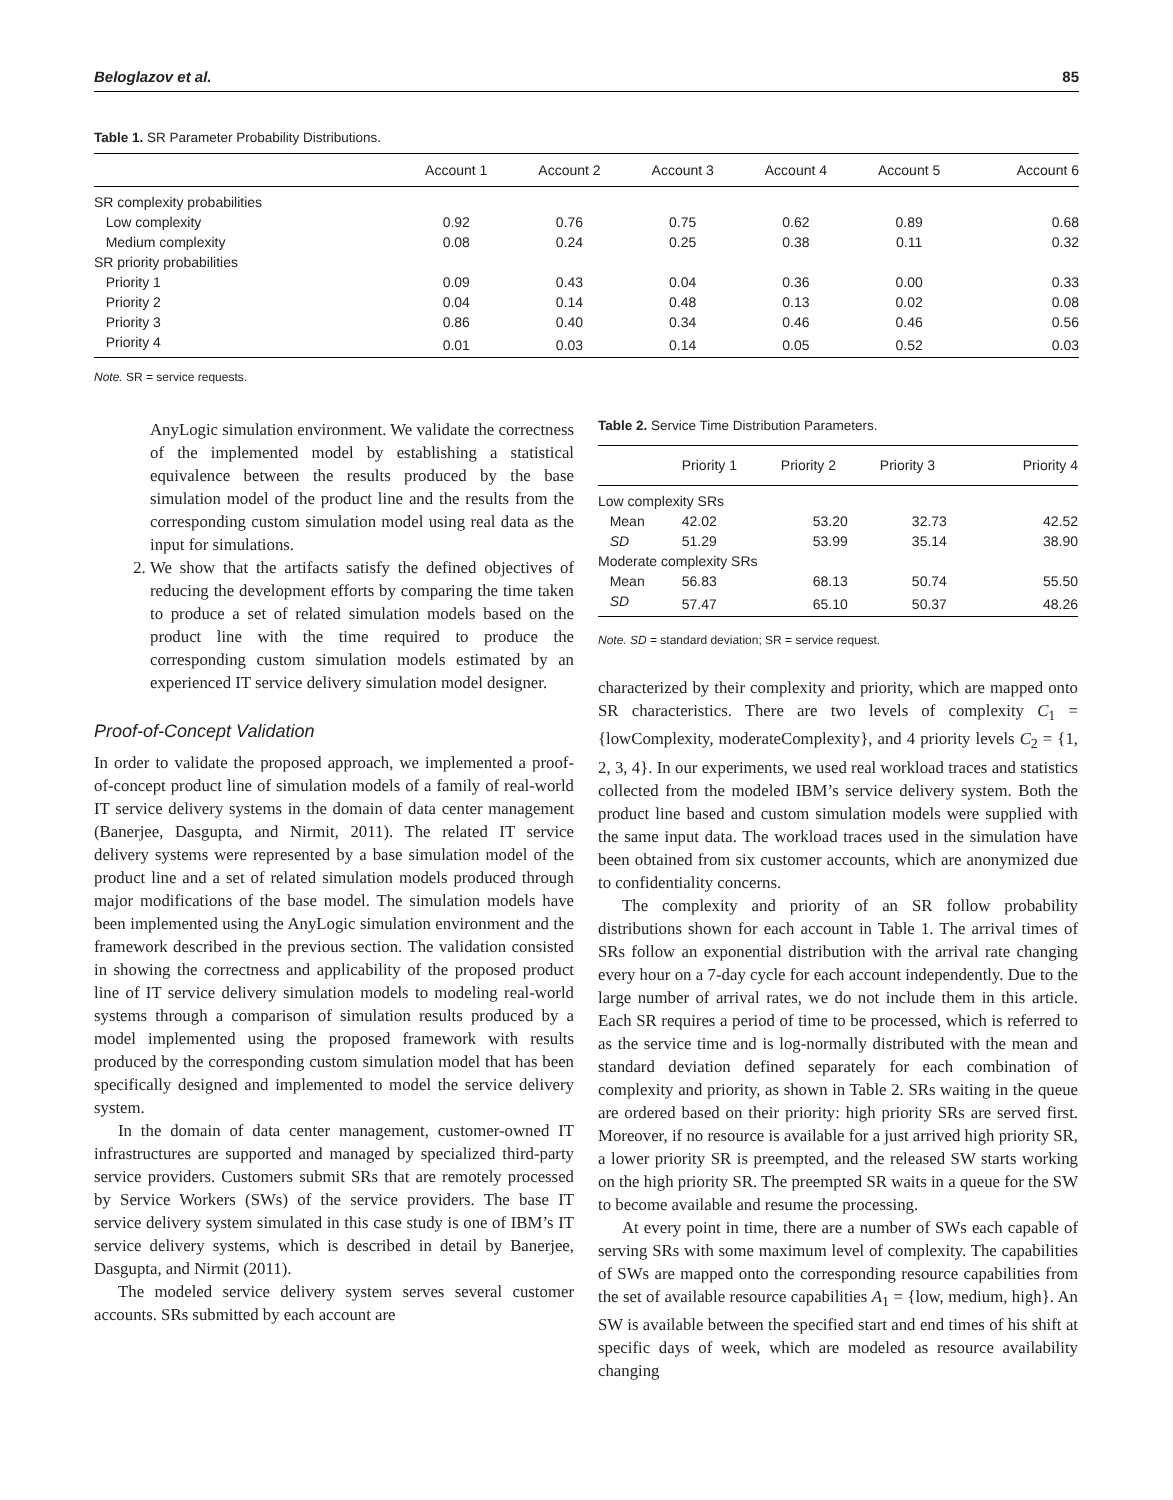Beloglazov et al. 85
Table 1. SR Parameter Probability Distributions.
| | Account 1 | Account 2 | Account 3 | Account 4 | Account 5 | Account 6 |
| --- | --- | --- | --- | --- | --- | --- |
| SR complexity probabilities | | | | | | |
| Low complexity | 0.92 | 0.76 | 0.75 | 0.62 | 0.89 | 0.68 |
| Medium complexity | 0.08 | 0.24 | 0.25 | 0.38 | 0.11 | 0.32 |
| SR priority probabilities | | | | | | |
| Priority 1 | 0.09 | 0.43 | 0.04 | 0.36 | 0.00 | 0.33 |
| Priority 2 | 0.04 | 0.14 | 0.48 | 0.13 | 0.02 | 0.08 |
| Priority 3 | 0.86 | 0.40 | 0.34 | 0.46 | 0.46 | 0.56 |
| Priority 4 | 0.01 | 0.03 | 0.14 | 0.05 | 0.52 | 0.03 |
Note. SR = service requests.
AnyLogic simulation environment. We validate the correctness of the implemented model by establishing a statistical equivalence between the results produced by the base simulation model of the product line and the results from the corresponding custom simulation model using real data as the input for simulations.
2. We show that the artifacts satisfy the defined objectives of reducing the development efforts by comparing the time taken to produce a set of related simulation models based on the product line with the time required to produce the corresponding custom simulation models estimated by an experienced IT service delivery simulation model designer.
Proof-of-Concept Validation
In order to validate the proposed approach, we implemented a proof-of-concept product line of simulation models of a family of real-world IT service delivery systems in the domain of data center management (Banerjee, Dasgupta, and Nirmit, 2011). The related IT service delivery systems were represented by a base simulation model of the product line and a set of related simulation models produced through major modifications of the base model. The simulation models have been implemented using the AnyLogic simulation environment and the framework described in the previous section. The validation consisted in showing the correctness and applicability of the proposed product line of IT service delivery simulation models to modeling real-world systems through a comparison of simulation results produced by a model implemented using the proposed framework with results produced by the corresponding custom simulation model that has been specifically designed and implemented to model the service delivery system.
In the domain of data center management, customer-owned IT infrastructures are supported and managed by specialized third-party service providers. Customers submit SRs that are remotely processed by Service Workers (SWs) of the service providers. The base IT service delivery system simulated in this case study is one of IBM’s IT service delivery systems, which is described in detail by Banerjee, Dasgupta, and Nirmit (2011).
The modeled service delivery system serves several customer accounts. SRs submitted by each account are
Table 2. Service Time Distribution Parameters.
| | Priority 1 | Priority 2 | Priority 3 | Priority 4 |
| --- | --- | --- | --- | --- |
| Low complexity SRs | | | | |
| Mean | 42.02 | 53.20 | 32.73 | 42.52 |
| SD | 51.29 | 53.99 | 35.14 | 38.90 |
| Moderate complexity SRs | | | | |
| Mean | 56.83 | 68.13 | 50.74 | 55.50 |
| SD | 57.47 | 65.10 | 50.37 | 48.26 |
Note. SD = standard deviation; SR = service request.
characterized by their complexity and priority, which are mapped onto SR characteristics. There are two levels of complexity C<sub>1</sub> = {lowComplexity, moderateComplexity}, and 4 priority levels C<sub>2</sub> = {1, 2, 3, 4}. In our experiments, we used real workload traces and statistics collected from the modeled IBM’s service delivery system. Both the product line based and custom simulation models were supplied with the same input data. The workload traces used in the simulation have been obtained from six customer accounts, which are anonymized due to confidentiality concerns.
The complexity and priority of an SR follow probability distributions shown for each account in Table 1. The arrival times of SRs follow an exponential distribution with the arrival rate changing every hour on a 7-day cycle for each account independently. Due to the large number of arrival rates, we do not include them in this article. Each SR requires a period of time to be processed, which is referred to as the service time and is log-normally distributed with the mean and standard deviation defined separately for each combination of complexity and priority, as shown in Table 2. SRs waiting in the queue are ordered based on their priority: high priority SRs are served first. Moreover, if no resource is available for a just arrived high priority SR, a lower priority SR is preempted, and the released SW starts working on the high priority SR. The preempted SR waits in a queue for the SW to become available and resume the processing.
At every point in time, there are a number of SWs each capable of serving SRs with some maximum level of complexity. The capabilities of SWs are mapped onto the corresponding resource capabilities from the set of available resource capabilities A<sub>1</sub> = {low, medium, high}. An SW is available between the specified start and end times of his shift at specific days of week, which are modeled as resource availability changing